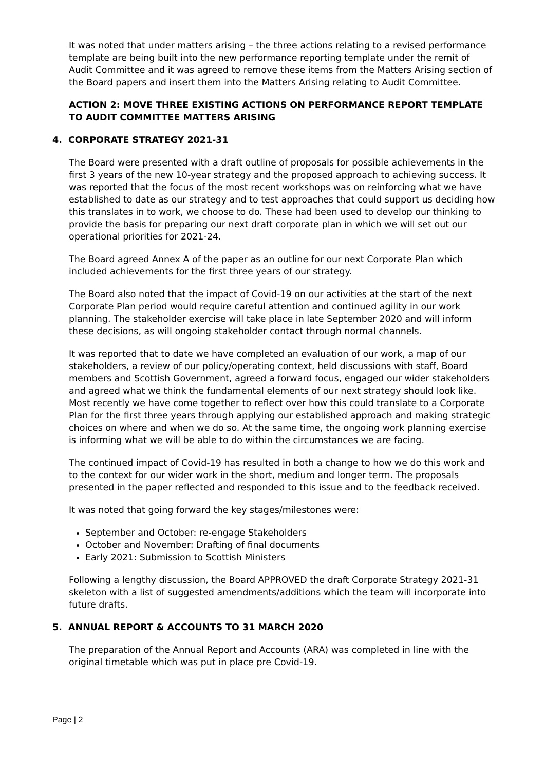It was noted that under matters arising – the three actions relating to a revised performance template are being built into the new performance reporting template under the remit of Audit Committee and it was agreed to remove these items from the Matters Arising section of the Board papers and insert them into the Matters Arising relating to Audit Committee.
ACTION 2: MOVE THREE EXISTING ACTIONS ON PERFORMANCE REPORT TEMPLATE TO AUDIT COMMITTEE MATTERS ARISING
4. CORPORATE STRATEGY 2021-31
The Board were presented with a draft outline of proposals for possible achievements in the first 3 years of the new 10-year strategy and the proposed approach to achieving success. It was reported that the focus of the most recent workshops was on reinforcing what we have established to date as our strategy and to test approaches that could support us deciding how this translates in to work, we choose to do. These had been used to develop our thinking to provide the basis for preparing our next draft corporate plan in which we will set out our operational priorities for 2021-24.
The Board agreed Annex A of the paper as an outline for our next Corporate Plan which included achievements for the first three years of our strategy.
The Board also noted that the impact of Covid-19 on our activities at the start of the next Corporate Plan period would require careful attention and continued agility in our work planning. The stakeholder exercise will take place in late September 2020 and will inform these decisions, as will ongoing stakeholder contact through normal channels.
It was reported that to date we have completed an evaluation of our work, a map of our stakeholders, a review of our policy/operating context, held discussions with staff, Board members and Scottish Government, agreed a forward focus, engaged our wider stakeholders and agreed what we think the fundamental elements of our next strategy should look like. Most recently we have come together to reflect over how this could translate to a Corporate Plan for the first three years through applying our established approach and making strategic choices on where and when we do so. At the same time, the ongoing work planning exercise is informing what we will be able to do within the circumstances we are facing.
The continued impact of Covid-19 has resulted in both a change to how we do this work and to the context for our wider work in the short, medium and longer term. The proposals presented in the paper reflected and responded to this issue and to the feedback received.
It was noted that going forward the key stages/milestones were:
September and October: re-engage Stakeholders
October and November: Drafting of final documents
Early 2021: Submission to Scottish Ministers
Following a lengthy discussion, the Board APPROVED the draft Corporate Strategy 2021-31 skeleton with a list of suggested amendments/additions which the team will incorporate into future drafts.
5. ANNUAL REPORT & ACCOUNTS TO 31 MARCH 2020
The preparation of the Annual Report and Accounts (ARA) was completed in line with the original timetable which was put in place pre Covid-19.
Page | 2